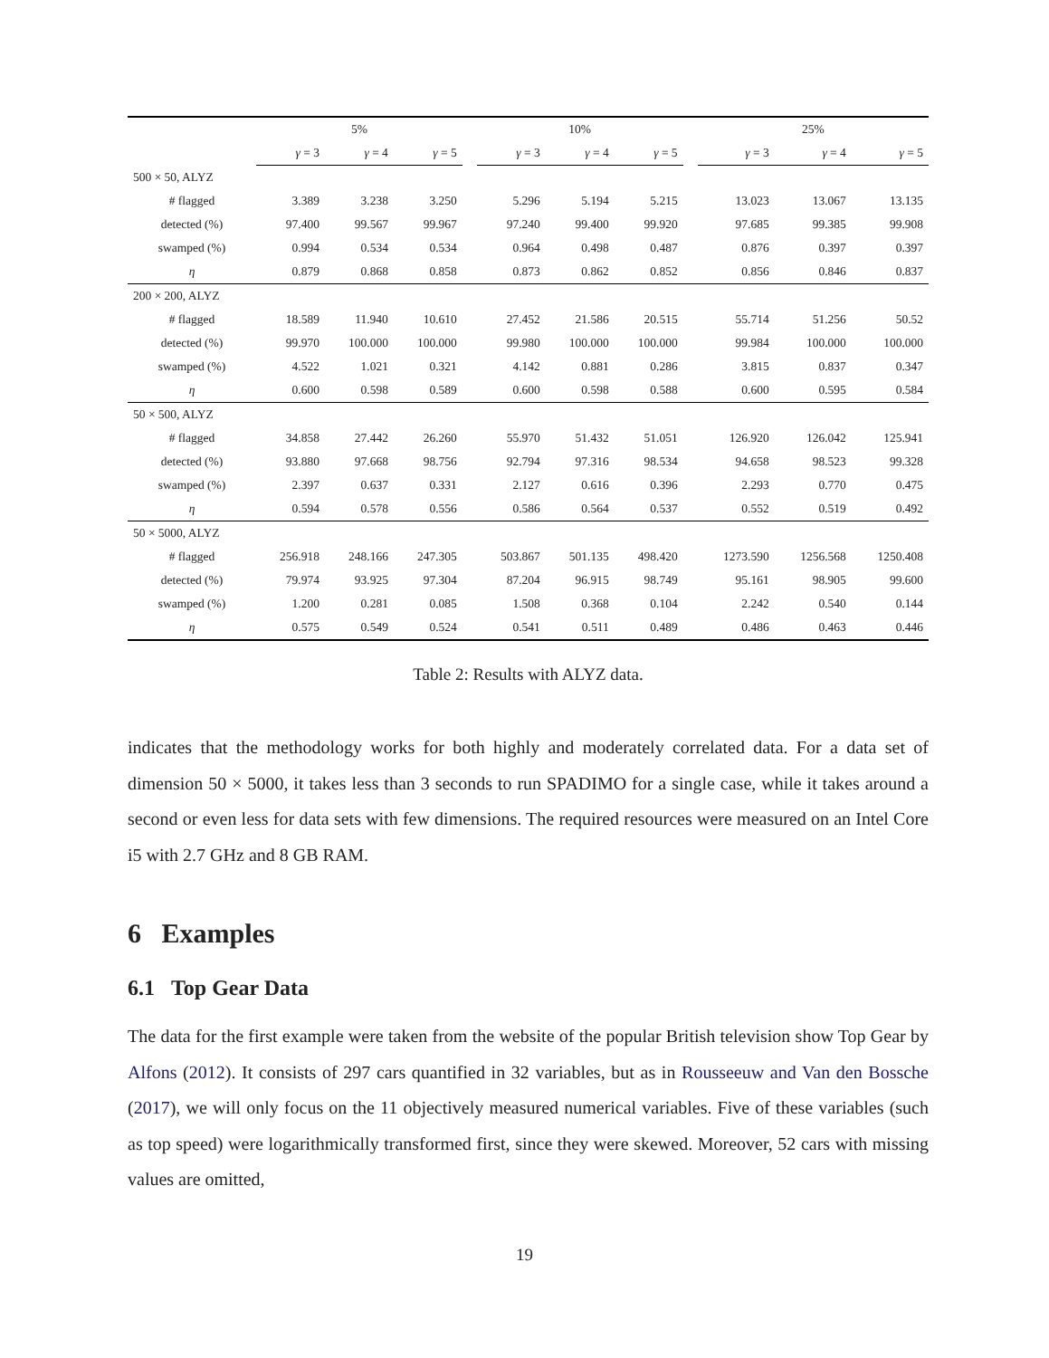| | 5% | | | | 10% | | | | 25% | | |
| --- | --- | --- | --- | --- | --- | --- | --- | --- | --- | --- | --- |
| | γ = 3 | γ = 4 | γ = 5 | | γ = 3 | γ = 4 | γ = 5 | | γ = 3 | γ = 4 | γ = 5 |
| 500 × 50, ALYZ | | | | | | | | | | | |
| # flagged | 3.389 | 3.238 | 3.250 | | 5.296 | 5.194 | 5.215 | | 13.023 | 13.067 | 13.135 |
| detected (%) | 97.400 | 99.567 | 99.967 | | 97.240 | 99.400 | 99.920 | | 97.685 | 99.385 | 99.908 |
| swamped (%) | 0.994 | 0.534 | 0.534 | | 0.964 | 0.498 | 0.487 | | 0.876 | 0.397 | 0.397 |
| η | 0.879 | 0.868 | 0.858 | | 0.873 | 0.862 | 0.852 | | 0.856 | 0.846 | 0.837 |
| 200 × 200, ALYZ | | | | | | | | | | | |
| # flagged | 18.589 | 11.940 | 10.610 | | 27.452 | 21.586 | 20.515 | | 55.714 | 51.256 | 50.52 |
| detected (%) | 99.970 | 100.000 | 100.000 | | 99.980 | 100.000 | 100.000 | | 99.984 | 100.000 | 100.000 |
| swamped (%) | 4.522 | 1.021 | 0.321 | | 4.142 | 0.881 | 0.286 | | 3.815 | 0.837 | 0.347 |
| η | 0.600 | 0.598 | 0.589 | | 0.600 | 0.598 | 0.588 | | 0.600 | 0.595 | 0.584 |
| 50 × 500, ALYZ | | | | | | | | | | | |
| # flagged | 34.858 | 27.442 | 26.260 | | 55.970 | 51.432 | 51.051 | | 126.920 | 126.042 | 125.941 |
| detected (%) | 93.880 | 97.668 | 98.756 | | 92.794 | 97.316 | 98.534 | | 94.658 | 98.523 | 99.328 |
| swamped (%) | 2.397 | 0.637 | 0.331 | | 2.127 | 0.616 | 0.396 | | 2.293 | 0.770 | 0.475 |
| η | 0.594 | 0.578 | 0.556 | | 0.586 | 0.564 | 0.537 | | 0.552 | 0.519 | 0.492 |
| 50 × 5000, ALYZ | | | | | | | | | | | |
| # flagged | 256.918 | 248.166 | 247.305 | | 503.867 | 501.135 | 498.420 | | 1273.590 | 1256.568 | 1250.408 |
| detected (%) | 79.974 | 93.925 | 97.304 | | 87.204 | 96.915 | 98.749 | | 95.161 | 98.905 | 99.600 |
| swamped (%) | 1.200 | 0.281 | 0.085 | | 1.508 | 0.368 | 0.104 | | 2.242 | 0.540 | 0.144 |
| η | 0.575 | 0.549 | 0.524 | | 0.541 | 0.511 | 0.489 | | 0.486 | 0.463 | 0.446 |
Table 2: Results with ALYZ data.
indicates that the methodology works for both highly and moderately correlated data. For a data set of dimension 50 × 5000, it takes less than 3 seconds to run SPADIMO for a single case, while it takes around a second or even less for data sets with few dimensions. The required resources were measured on an Intel Core i5 with 2.7 GHz and 8 GB RAM.
6 Examples
6.1 Top Gear Data
The data for the first example were taken from the website of the popular British television show Top Gear by Alfons (2012). It consists of 297 cars quantified in 32 variables, but as in Rousseeuw and Van den Bossche (2017), we will only focus on the 11 objectively measured numerical variables. Five of these variables (such as top speed) were logarithmically transformed first, since they were skewed. Moreover, 52 cars with missing values are omitted,
19